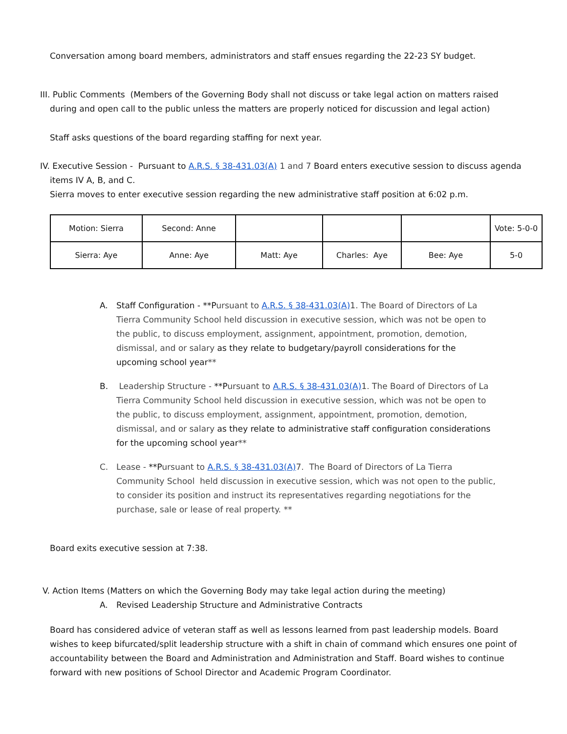Conversation among board members, administrators and staff ensues regarding the 22-23 SY budget.
III. Public Comments (Members of the Governing Body shall not discuss or take legal action on matters raised
during and open call to the public unless the matters are properly noticed for discussion and legal action)
Staff asks questions of the board regarding staffing for next year.
IV. Executive Session - Pursuant to A.R.S. § 38-431.03(A) 1 and 7 Board enters executive session to discuss agenda
items IV A, B, and C.
Sierra moves to enter executive session regarding the new administrative staff position at 6:02 p.m.
| Motion: Sierra | Second: Anne | | | | Vote: 5-0-0 |
| Sierra: Aye | Anne: Aye | Matt: Aye | Charles: Aye | Bee: Aye | 5-0 |
A. Staff Configuration - **Pursuant to A.R.S. § 38-431.03(A) 1. The Board of Directors of La Tierra Community School held discussion in executive session, which was not be open to the public, to discuss employment, assignment, appointment, promotion, demotion, dismissal, and or salary as they relate to budgetary/payroll considerations for the upcoming school year**
B. Leadership Structure - **Pursuant to A.R.S. § 38-431.03(A) 1. The Board of Directors of La Tierra Community School held discussion in executive session, which was not be open to the public, to discuss employment, assignment, appointment, promotion, demotion, dismissal, and or salary as they relate to administrative staff configuration considerations for the upcoming school year**
C. Lease - **Pursuant to A.R.S. § 38-431.03(A) 7. The Board of Directors of La Tierra Community School held discussion in executive session, which was not open to the public, to consider its position and instruct its representatives regarding negotiations for the purchase, sale or lease of real property. **
Board exits executive session at 7:38.
V. Action Items (Matters on which the Governing Body may take legal action during the meeting)
A. Revised Leadership Structure and Administrative Contracts
Board has considered advice of veteran staff as well as lessons learned from past leadership models. Board wishes to keep bifurcated/split leadership structure with a shift in chain of command which ensures one point of accountability between the Board and Administration and Administration and Staff. Board wishes to continue forward with new positions of School Director and Academic Program Coordinator.